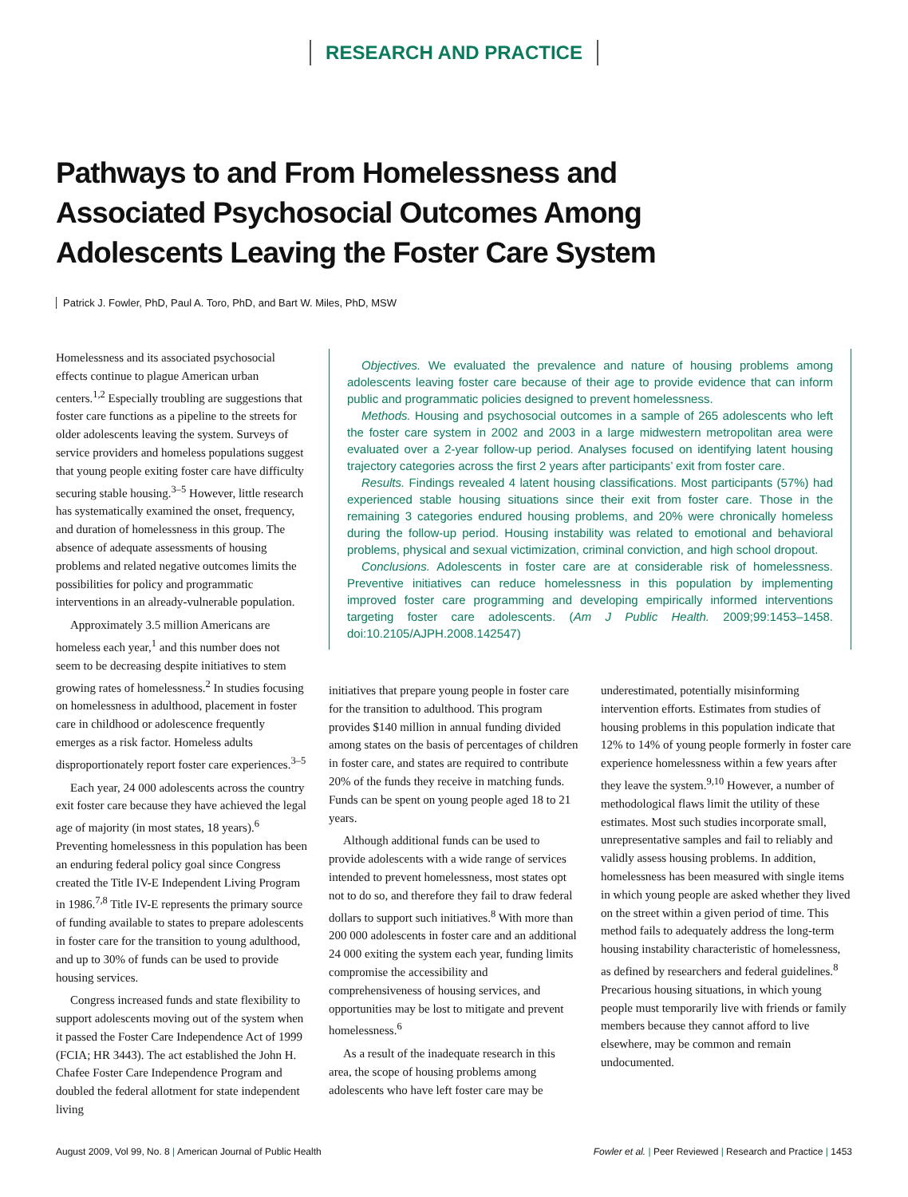RESEARCH AND PRACTICE
Pathways to and From Homelessness and Associated Psychosocial Outcomes Among Adolescents Leaving the Foster Care System
Patrick J. Fowler, PhD, Paul A. Toro, PhD, and Bart W. Miles, PhD, MSW
Homelessness and its associated psychosocial effects continue to plague American urban centers.<sup>1,2</sup> Especially troubling are suggestions that foster care functions as a pipeline to the streets for older adolescents leaving the system. Surveys of service providers and homeless populations suggest that young people exiting foster care have difficulty securing stable housing.<sup>3–5</sup> However, little research has systematically examined the onset, frequency, and duration of homelessness in this group. The absence of adequate assessments of housing problems and related negative outcomes limits the possibilities for policy and programmatic interventions in an already-vulnerable population.
Approximately 3.5 million Americans are homeless each year,<sup>1</sup> and this number does not seem to be decreasing despite initiatives to stem growing rates of homelessness.<sup>2</sup> In studies focusing on homelessness in adulthood, placement in foster care in childhood or adolescence frequently emerges as a risk factor. Homeless adults disproportionately report foster care experiences.<sup>3–5</sup>
Each year, 24 000 adolescents across the country exit foster care because they have achieved the legal age of majority (in most states, 18 years).<sup>6</sup> Preventing homelessness in this population has been an enduring federal policy goal since Congress created the Title IV-E Independent Living Program in 1986.<sup>7,8</sup> Title IV-E represents the primary source of funding available to states to prepare adolescents in foster care for the transition to young adulthood, and up to 30% of funds can be used to provide housing services.
Congress increased funds and state flexibility to support adolescents moving out of the system when it passed the Foster Care Independence Act of 1999 (FCIA; HR 3443). The act established the John H. Chafee Foster Care Independence Program and doubled the federal allotment for state independent living
Objectives. We evaluated the prevalence and nature of housing problems among adolescents leaving foster care because of their age to provide evidence that can inform public and programmatic policies designed to prevent homelessness.
Methods. Housing and psychosocial outcomes in a sample of 265 adolescents who left the foster care system in 2002 and 2003 in a large midwestern metropolitan area were evaluated over a 2-year follow-up period. Analyses focused on identifying latent housing trajectory categories across the first 2 years after participants’ exit from foster care.
Results. Findings revealed 4 latent housing classifications. Most participants (57%) had experienced stable housing situations since their exit from foster care. Those in the remaining 3 categories endured housing problems, and 20% were chronically homeless during the follow-up period. Housing instability was related to emotional and behavioral problems, physical and sexual victimization, criminal conviction, and high school dropout.
Conclusions. Adolescents in foster care are at considerable risk of homelessness. Preventive initiatives can reduce homelessness in this population by implementing improved foster care programming and developing empirically informed interventions targeting foster care adolescents. (Am J Public Health. 2009;99:1453–1458. doi:10.2105/AJPH.2008.142547)
initiatives that prepare young people in foster care for the transition to adulthood. This program provides $140 million in annual funding divided among states on the basis of percentages of children in foster care, and states are required to contribute 20% of the funds they receive in matching funds. Funds can be spent on young people aged 18 to 21 years.
Although additional funds can be used to provide adolescents with a wide range of services intended to prevent homelessness, most states opt not to do so, and therefore they fail to draw federal dollars to support such initiatives.<sup>8</sup> With more than 200 000 adolescents in foster care and an additional 24 000 exiting the system each year, funding limits compromise the accessibility and comprehensiveness of housing services, and opportunities may be lost to mitigate and prevent homelessness.<sup>6</sup>
As a result of the inadequate research in this area, the scope of housing problems among adolescents who have left foster care may be
underestimated, potentially misinforming intervention efforts. Estimates from studies of housing problems in this population indicate that 12% to 14% of young people formerly in foster care experience homelessness within a few years after they leave the system.<sup>9,10</sup> However, a number of methodological flaws limit the utility of these estimates. Most such studies incorporate small, unrepresentative samples and fail to reliably and validly assess housing problems. In addition, homelessness has been measured with single items in which young people are asked whether they lived on the street within a given period of time. This method fails to adequately address the long-term housing instability characteristic of homelessness, as defined by researchers and federal guidelines.<sup>8</sup> Precarious housing situations, in which young people must temporarily live with friends or family members because they cannot afford to live elsewhere, may be common and remain undocumented.
August 2009, Vol 99, No. 8 | American Journal of Public Health Fowler et al. | Peer Reviewed | Research and Practice | 1453